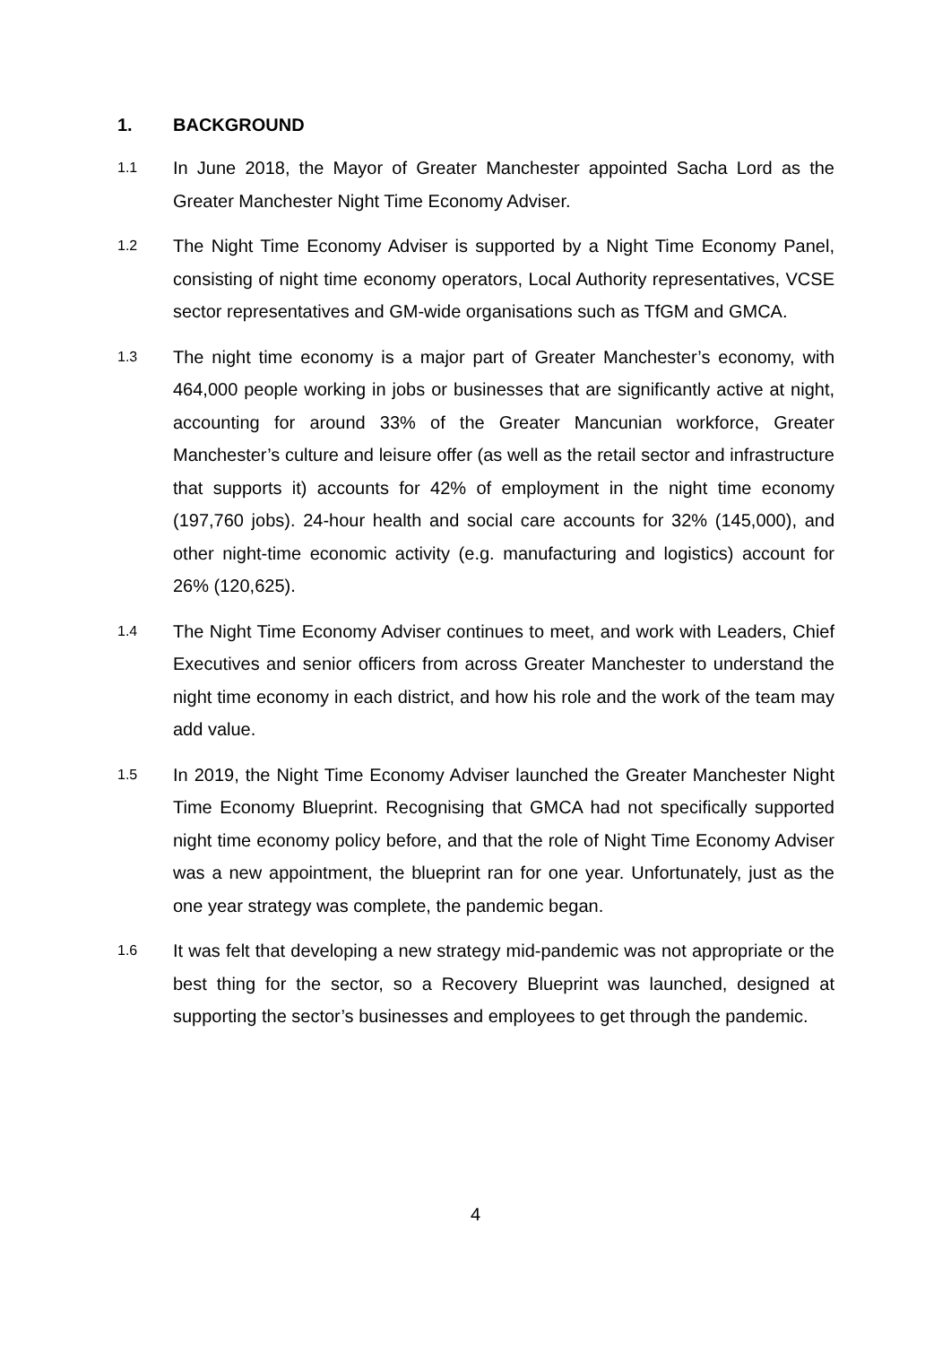1. BACKGROUND
1.1 In June 2018, the Mayor of Greater Manchester appointed Sacha Lord as the Greater Manchester Night Time Economy Adviser.
1.2 The Night Time Economy Adviser is supported by a Night Time Economy Panel, consisting of night time economy operators, Local Authority representatives, VCSE sector representatives and GM-wide organisations such as TfGM and GMCA.
1.3 The night time economy is a major part of Greater Manchester’s economy, with 464,000 people working in jobs or businesses that are significantly active at night, accounting for around 33% of the Greater Mancunian workforce, Greater Manchester’s culture and leisure offer (as well as the retail sector and infrastructure that supports it) accounts for 42% of employment in the night time economy (197,760 jobs). 24-hour health and social care accounts for 32% (145,000), and other night-time economic activity (e.g. manufacturing and logistics) account for 26% (120,625).
1.4 The Night Time Economy Adviser continues to meet, and work with Leaders, Chief Executives and senior officers from across Greater Manchester to understand the night time economy in each district, and how his role and the work of the team may add value.
1.5 In 2019, the Night Time Economy Adviser launched the Greater Manchester Night Time Economy Blueprint. Recognising that GMCA had not specifically supported night time economy policy before, and that the role of Night Time Economy Adviser was a new appointment, the blueprint ran for one year. Unfortunately, just as the one year strategy was complete, the pandemic began.
1.6 It was felt that developing a new strategy mid-pandemic was not appropriate or the best thing for the sector, so a Recovery Blueprint was launched, designed at supporting the sector’s businesses and employees to get through the pandemic.
4